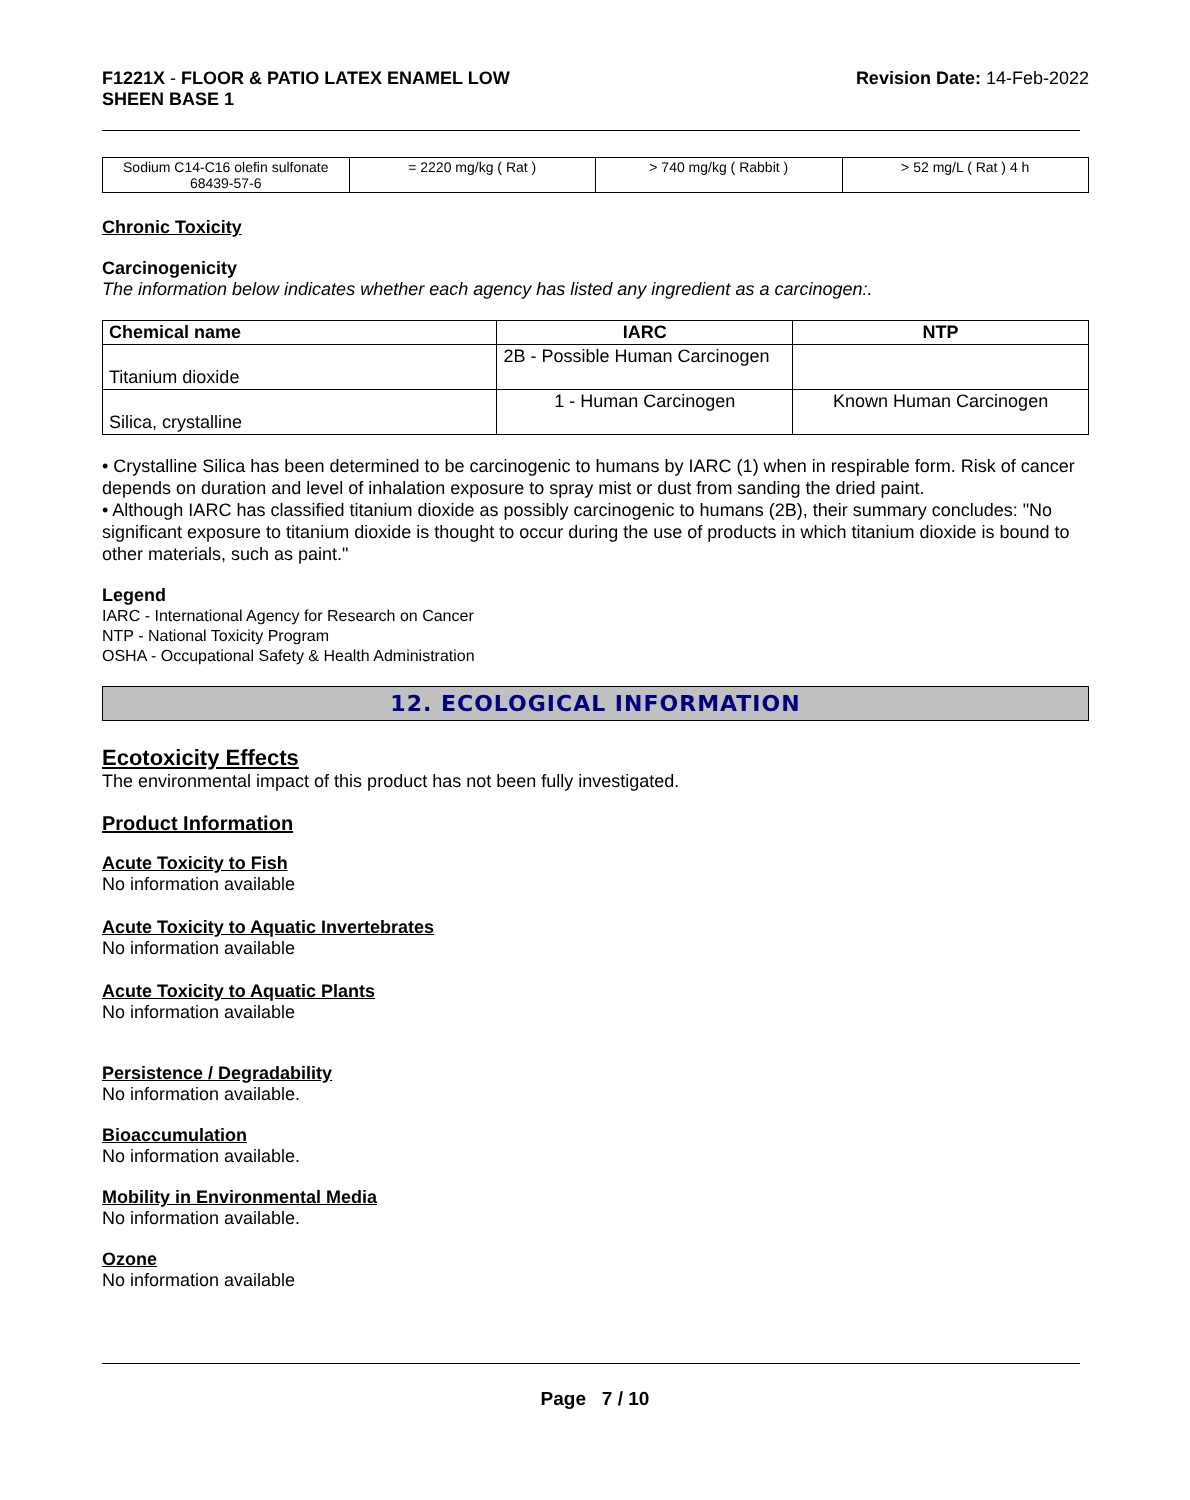F1221X - FLOOR & PATIO LATEX ENAMEL LOW
SHEEN BASE 1
Revision Date: 14-Feb-2022
| Sodium C14-C16 olefin sulfonate 68439-57-6 | = 2220 mg/kg ( Rat ) | > 740 mg/kg ( Rabbit ) | > 52 mg/L ( Rat ) 4 h |
Chronic Toxicity
Carcinogenicity
The information below indicates whether each agency has listed any ingredient as a carcinogen:.
| Chemical name | IARC | NTP |
| --- | --- | --- |
| Titanium dioxide | 2B - Possible Human Carcinogen | |
| Silica, crystalline | 1 - Human Carcinogen | Known Human Carcinogen |
• Crystalline Silica has been determined to be carcinogenic to humans by IARC (1) when in respirable form. Risk of cancer depends on duration and level of inhalation exposure to spray mist or dust from sanding the dried paint.
• Although IARC has classified titanium dioxide as possibly carcinogenic to humans (2B), their summary concludes: "No significant exposure to titanium dioxide is thought to occur during the use of products in which titanium dioxide is bound to other materials, such as paint."
Legend
IARC - International Agency for Research on Cancer
NTP - National Toxicity Program
OSHA - Occupational Safety & Health Administration
12. ECOLOGICAL INFORMATION
Ecotoxicity Effects
The environmental impact of this product has not been fully investigated.
Product Information
Acute Toxicity to Fish
No information available
Acute Toxicity to Aquatic Invertebrates
No information available
Acute Toxicity to Aquatic Plants
No information available
Persistence / Degradability
No information available.
Bioaccumulation
No information available.
Mobility in Environmental Media
No information available.
Ozone
No information available
Page 7 / 10